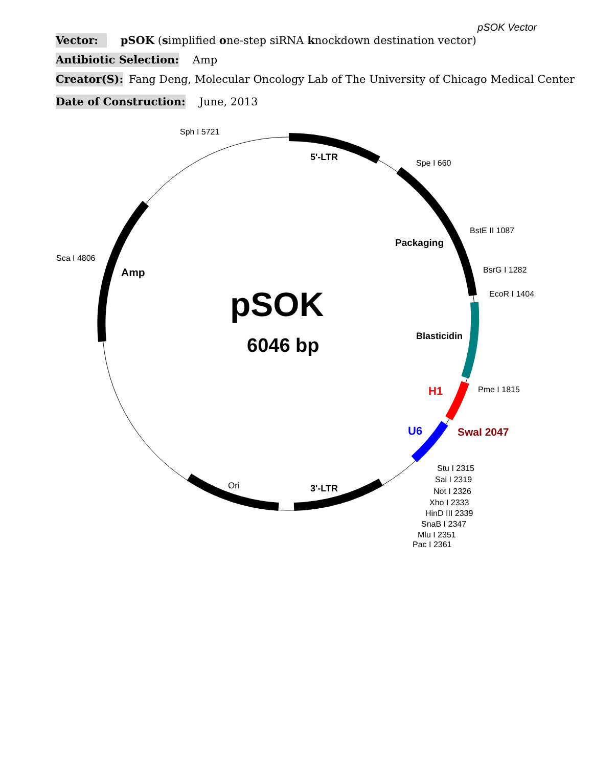pSOK Vector
Vector: pSOK (simplified one-step siRNA knockdown destination vector)
Antibiotic Selection: Amp
Creator(S): Fang Deng, Molecular Oncology Lab of The University of Chicago Medical Center
Date of Construction: June, 2013
Sph I 5721
5'-LTR
Spe I 660
BstE II 1087
Packaging
Sca I 4806
BsrG I 1282
Amp
EcoR I 1404
pSOK
Blasticidin
6046 bp
Pme I 1815
H1
U6
SwaI 2047
Stu I 2315
Sal I 2319
Not I 2326
Xho I 2333
HinD III 2339
SnaB I 2347
Mlu I 2351
Pac I 2361
Ori
3'-LTR